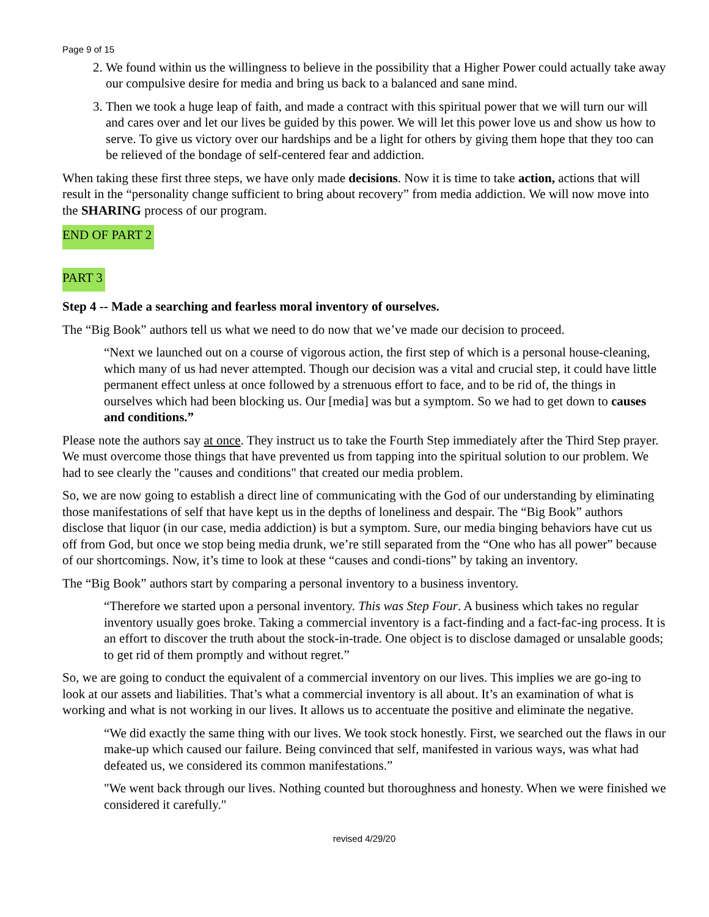Page 9 of 15
2. We found within us the willingness to believe in the possibility that a Higher Power could actually take away our compulsive desire for media and bring us back to a balanced and sane mind.
3. Then we took a huge leap of faith, and made a contract with this spiritual power that we will turn our will and cares over and let our lives be guided by this power. We will let this power love us and show us how to serve. To give us victory over our hardships and be a light for others by giving them hope that they too can be relieved of the bondage of self-centered fear and addiction.
When taking these first three steps, we have only made decisions. Now it is time to take action, actions that will result in the “personality change sufficient to bring about recovery” from media addiction. We will now move into the SHARING process of our program.
END OF PART 2
PART 3
Step 4 -- Made a searching and fearless moral inventory of ourselves.
The “Big Book” authors tell us what we need to do now that we’ve made our decision to proceed.
“Next we launched out on a course of vigorous action, the first step of which is a personal house-cleaning, which many of us had never attempted. Though our decision was a vital and crucial step, it could have little permanent effect unless at once followed by a strenuous effort to face, and to be rid of, the things in ourselves which had been blocking us. Our [media] was but a symptom. So we had to get down to causes and conditions.”
Please note the authors say at once. They instruct us to take the Fourth Step immediately after the Third Step prayer. We must overcome those things that have prevented us from tapping into the spiritual solution to our problem. We had to see clearly the "causes and conditions" that created our media problem.
So, we are now going to establish a direct line of communicating with the God of our understanding by eliminating those manifestations of self that have kept us in the depths of loneliness and despair. The “Big Book” authors disclose that liquor (in our case, media addiction) is but a symptom. Sure, our media binging behaviors have cut us off from God, but once we stop being media drunk, we’re still separated from the “One who has all power” because of our shortcomings. Now, it’s time to look at these “causes and condi-tions” by taking an inventory.
The “Big Book” authors start by comparing a personal inventory to a business inventory.
“Therefore we started upon a personal inventory. This was Step Four. A business which takes no regular inventory usually goes broke. Taking a commercial inventory is a fact-finding and a fact-fac-ing process. It is an effort to discover the truth about the stock-in-trade. One object is to disclose damaged or unsalable goods; to get rid of them promptly and without regret.”
So, we are going to conduct the equivalent of a commercial inventory on our lives. This implies we are go-ing to look at our assets and liabilities. That’s what a commercial inventory is all about. It’s an examination of what is working and what is not working in our lives. It allows us to accentuate the positive and eliminate the negative.
“We did exactly the same thing with our lives. We took stock honestly. First, we searched out the flaws in our make-up which caused our failure. Being convinced that self, manifested in various ways, was what had defeated us, we considered its common manifestations.”
"We went back through our lives. Nothing counted but thoroughness and honesty. When we were finished we considered it carefully."
revised 4/29/20